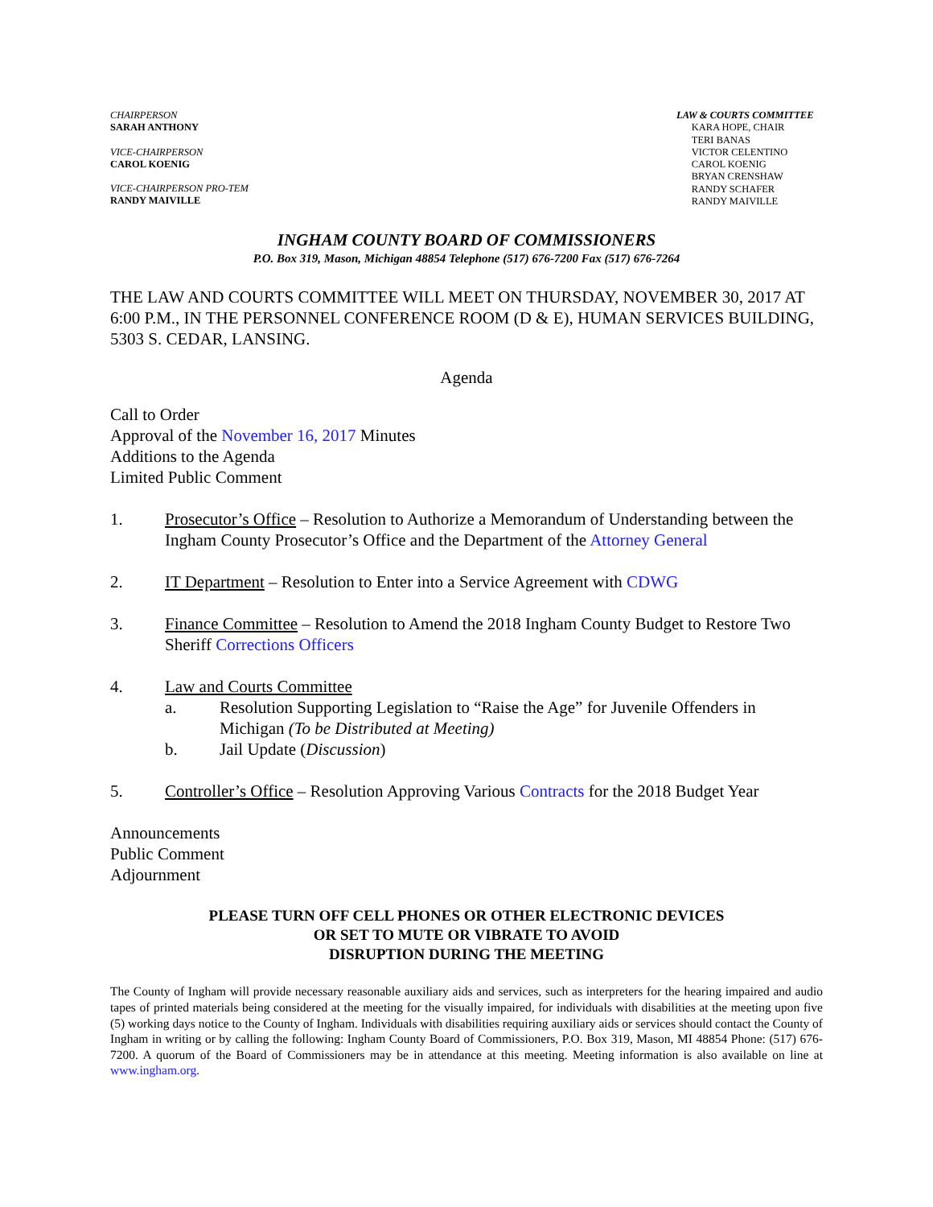CHAIRPERSON
SARAH ANTHONY
VICE-CHAIRPERSON
CAROL KOENIG
VICE-CHAIRPERSON PRO-TEM
RANDY MAIVILLE
LAW & COURTS COMMITTEE
KARA HOPE, CHAIR
TERI BANAS
VICTOR CELENTINO
CAROL KOENIG
BRYAN CRENSHAW
RANDY SCHAFER
RANDY MAIVILLE
INGHAM COUNTY BOARD OF COMMISSIONERS
P.O. Box 319, Mason, Michigan 48854 Telephone (517) 676-7200 Fax (517) 676-7264
THE LAW AND COURTS COMMITTEE WILL MEET ON THURSDAY, NOVEMBER 30, 2017 AT 6:00 P.M., IN THE PERSONNEL CONFERENCE ROOM (D & E), HUMAN SERVICES BUILDING, 5303 S. CEDAR, LANSING.
Agenda
Call to Order
Approval of the November 16, 2017 Minutes
Additions to the Agenda
Limited Public Comment
1. Prosecutor’s Office – Resolution to Authorize a Memorandum of Understanding between the Ingham County Prosecutor’s Office and the Department of the Attorney General
2. IT Department – Resolution to Enter into a Service Agreement with CDWG
3. Finance Committee – Resolution to Amend the 2018 Ingham County Budget to Restore Two Sheriff Corrections Officers
4. Law and Courts Committee
a. Resolution Supporting Legislation to “Raise the Age” for Juvenile Offenders in Michigan (To be Distributed at Meeting)
b. Jail Update (Discussion)
5. Controller’s Office – Resolution Approving Various Contracts for the 2018 Budget Year
Announcements
Public Comment
Adjournment
PLEASE TURN OFF CELL PHONES OR OTHER ELECTRONIC DEVICES
OR SET TO MUTE OR VIBRATE TO AVOID
DISRUPTION DURING THE MEETING
The County of Ingham will provide necessary reasonable auxiliary aids and services, such as interpreters for the hearing impaired and audio tapes of printed materials being considered at the meeting for the visually impaired, for individuals with disabilities at the meeting upon five (5) working days notice to the County of Ingham. Individuals with disabilities requiring auxiliary aids or services should contact the County of Ingham in writing or by calling the following: Ingham County Board of Commissioners, P.O. Box 319, Mason, MI 48854 Phone: (517) 676-7200. A quorum of the Board of Commissioners may be in attendance at this meeting. Meeting information is also available on line at www.ingham.org.